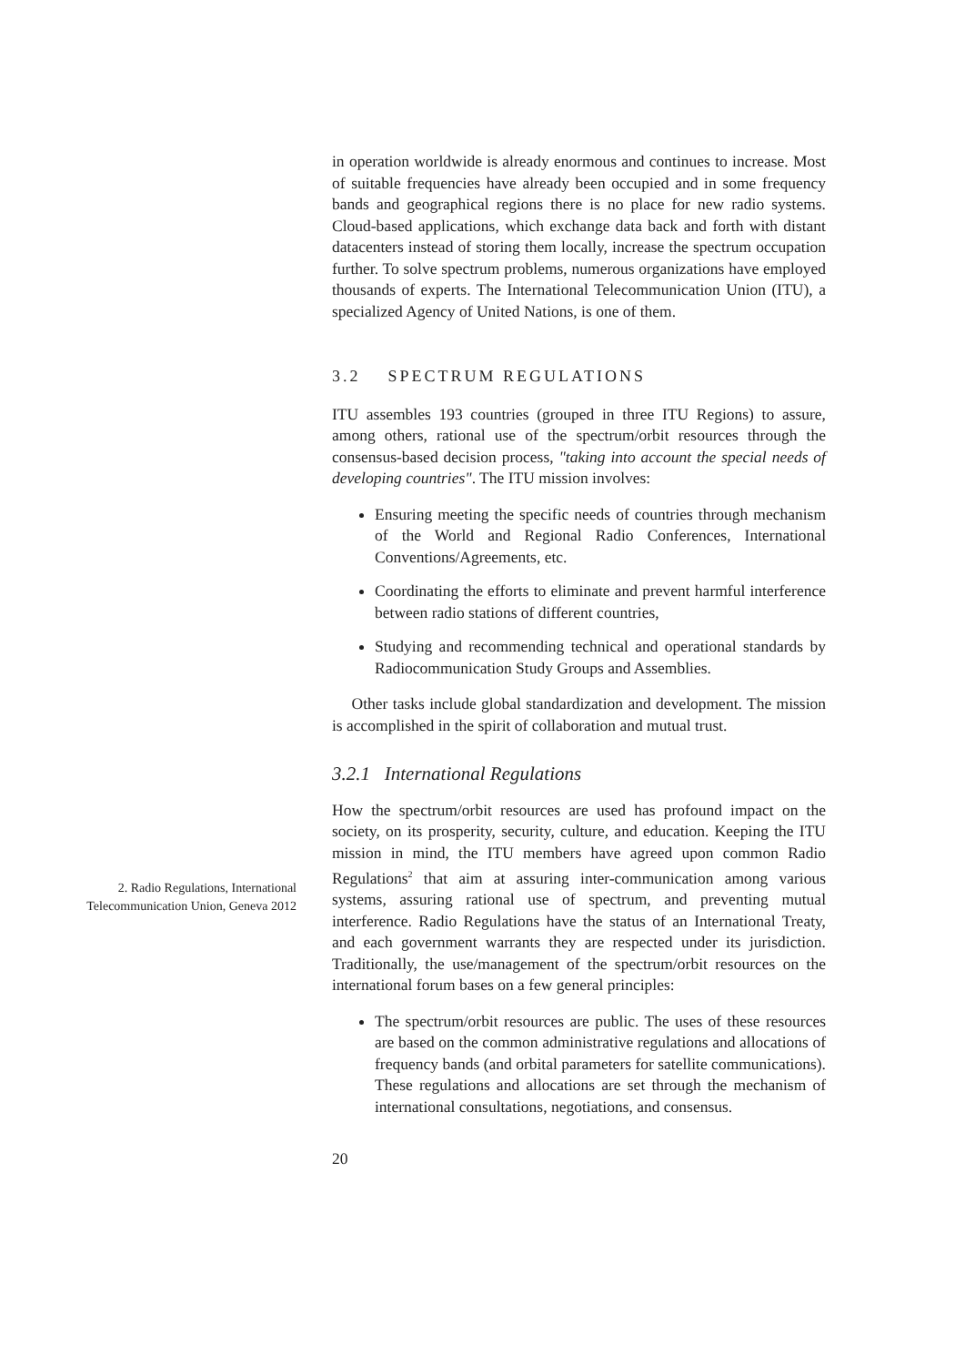2. Radio Regulations, International Telecommunication Union, Geneva 2012
in operation worldwide is already enormous and continues to increase. Most of suitable frequencies have already been occupied and in some frequency bands and geographical regions there is no place for new radio systems. Cloud-based applications, which exchange data back and forth with distant datacenters instead of storing them locally, increase the spectrum occupation further. To solve spectrum problems, numerous organizations have employed thousands of experts. The International Telecommunication Union (ITU), a specialized Agency of United Nations, is one of them.
3.2 SPECTRUM REGULATIONS
ITU assembles 193 countries (grouped in three ITU Regions) to assure, among others, rational use of the spectrum/orbit resources through the consensus-based decision process, "taking into account the special needs of developing countries". The ITU mission involves:
Ensuring meeting the specific needs of countries through mechanism of the World and Regional Radio Conferences, International Conventions/Agreements, etc.
Coordinating the efforts to eliminate and prevent harmful interference between radio stations of different countries,
Studying and recommending technical and operational standards by Radiocommunication Study Groups and Assemblies.
Other tasks include global standardization and development. The mission is accomplished in the spirit of collaboration and mutual trust.
3.2.1 International Regulations
How the spectrum/orbit resources are used has profound impact on the society, on its prosperity, security, culture, and education. Keeping the ITU mission in mind, the ITU members have agreed upon common Radio Regulations<sup>2</sup> that aim at assuring inter-communication among various systems, assuring rational use of spectrum, and preventing mutual interference. Radio Regulations have the status of an International Treaty, and each government warrants they are respected under its jurisdiction. Traditionally, the use/management of the spectrum/orbit resources on the international forum bases on a few general principles:
The spectrum/orbit resources are public. The uses of these resources are based on the common administrative regulations and allocations of frequency bands (and orbital parameters for satellite communications). These regulations and allocations are set through the mechanism of international consultations, negotiations, and consensus.
20